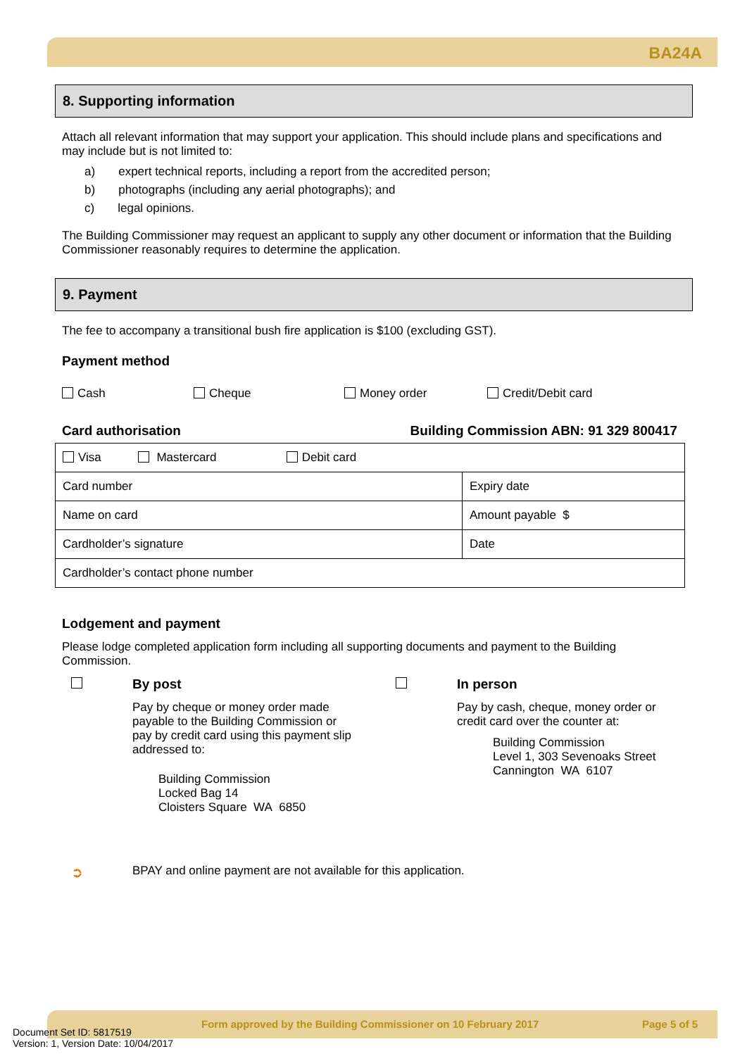BA24A
8. Supporting information
Attach all relevant information that may support your application. This should include plans and specifications and may include but is not limited to:
a) expert technical reports, including a report from the accredited person;
b) photographs (including any aerial photographs); and
c) legal opinions.
The Building Commissioner may request an applicant to supply any other document or information that the Building Commissioner reasonably requires to determine the application.
9. Payment
The fee to accompany a transitional bush fire application is $100 (excluding GST).
Payment method
Cash Cheque Money order Credit/Debit card
Card authorisation Building Commission ABN: 91 329 800417
| Visa Mastercard Debit card | |
| Card number | Expiry date |
| Name on card | Amount payable $ |
| Cardholder’s signature | Date |
| Cardholder’s contact phone number | |
Lodgement and payment
Please lodge completed application form including all supporting documents and payment to the Building Commission.
By post
Pay by cheque or money order made
payable to the Building Commission or
pay by credit card using this payment slip
addressed to:
Building Commission
Locked Bag 14
Cloisters Square WA 6850
In person
Pay by cash, cheque, money order or
credit card over the counter at:
Building Commission
Level 1, 303 Sevenoaks Street
Cannington WA 6107
➲ BPAY and online payment are not available for this application.
Document Set ID: 5817519
Version: 1, Version Date: 10/04/2017 Form approved by the Building Commissioner on 10 February 2017 Page 5 of 5